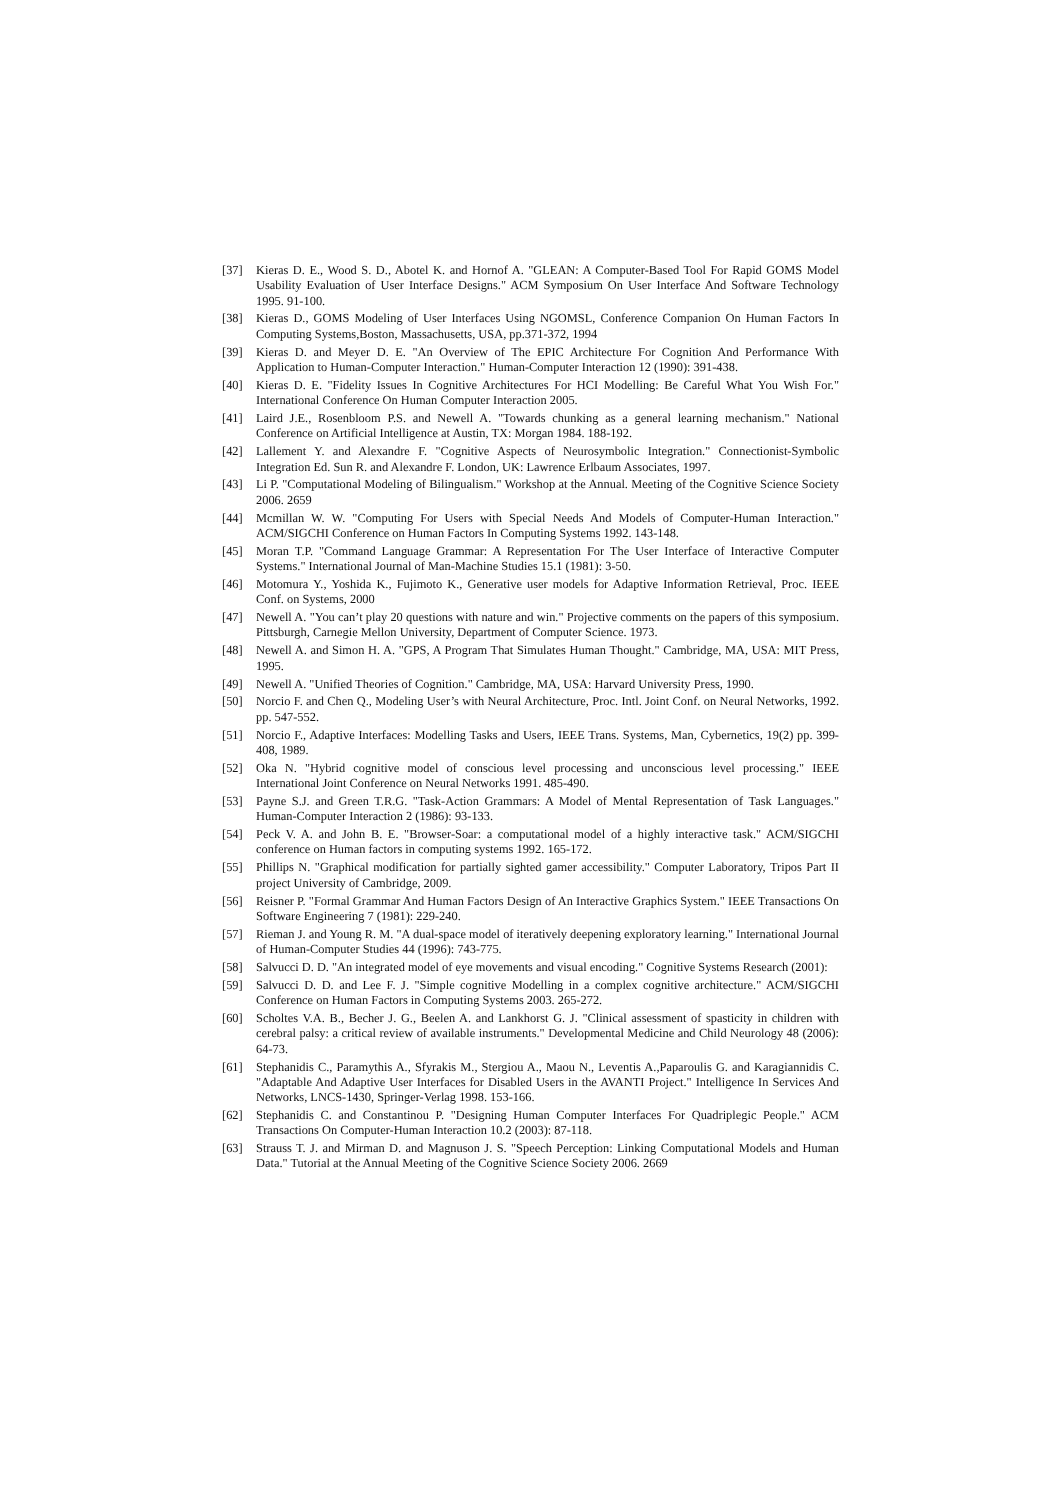[37] Kieras D. E., Wood S. D., Abotel K. and Hornof A. "GLEAN: A Computer-Based Tool For Rapid GOMS Model Usability Evaluation of User Interface Designs." ACM Symposium On User Interface And Software Technology 1995. 91-100.
[38] Kieras D., GOMS Modeling of User Interfaces Using NGOMSL, Conference Companion On Human Factors In Computing Systems,Boston, Massachusetts, USA, pp.371-372, 1994
[39] Kieras D. and Meyer D. E. "An Overview of The EPIC Architecture For Cognition And Performance With Application to Human-Computer Interaction." Human-Computer Interaction 12 (1990): 391-438.
[40] Kieras D. E. "Fidelity Issues In Cognitive Architectures For HCI Modelling: Be Careful What You Wish For." International Conference On Human Computer Interaction 2005.
[41] Laird J.E., Rosenbloom P.S. and Newell A. "Towards chunking as a general learning mechanism." National Conference on Artificial Intelligence at Austin, TX: Morgan 1984. 188-192.
[42] Lallement Y. and Alexandre F. "Cognitive Aspects of Neurosymbolic Integration." Connectionist-Symbolic Integration Ed. Sun R. and Alexandre F. London, UK: Lawrence Erlbaum Associates, 1997.
[43] Li P. "Computational Modeling of Bilingualism." Workshop at the Annual. Meeting of the Cognitive Science Society 2006. 2659
[44] Mcmillan W. W. "Computing For Users with Special Needs And Models of Computer-Human Interaction." ACM/SIGCHI Conference on Human Factors In Computing Systems 1992. 143-148.
[45] Moran T.P. "Command Language Grammar: A Representation For The User Interface of Interactive Computer Systems." International Journal of Man-Machine Studies 15.1 (1981): 3-50.
[46] Motomura Y., Yoshida K., Fujimoto K., Generative user models for Adaptive Information Retrieval, Proc. IEEE Conf. on Systems, 2000
[47] Newell A. "You can’t play 20 questions with nature and win." Projective comments on the papers of this symposium. Pittsburgh, Carnegie Mellon University, Department of Computer Science. 1973.
[48] Newell A. and Simon H. A. "GPS, A Program That Simulates Human Thought." Cambridge, MA, USA: MIT Press, 1995.
[49] Newell A. "Unified Theories of Cognition." Cambridge, MA, USA: Harvard University Press, 1990.
[50] Norcio F. and Chen Q., Modeling User’s with Neural Architecture, Proc. Intl. Joint Conf. on Neural Networks, 1992. pp. 547-552.
[51] Norcio F., Adaptive Interfaces: Modelling Tasks and Users, IEEE Trans. Systems, Man, Cybernetics, 19(2) pp. 399-408, 1989.
[52] Oka N. "Hybrid cognitive model of conscious level processing and unconscious level processing." IEEE International Joint Conference on Neural Networks 1991. 485-490.
[53] Payne S.J. and Green T.R.G. "Task-Action Grammars: A Model of Mental Representation of Task Languages." Human-Computer Interaction 2 (1986): 93-133.
[54] Peck V. A. and John B. E. "Browser-Soar: a computational model of a highly interactive task." ACM/SIGCHI conference on Human factors in computing systems 1992. 165-172.
[55] Phillips N. "Graphical modification for partially sighted gamer accessibility." Computer Laboratory, Tripos Part II project University of Cambridge, 2009.
[56] Reisner P. "Formal Grammar And Human Factors Design of An Interactive Graphics System." IEEE Transactions On Software Engineering 7 (1981): 229-240.
[57] Rieman J. and Young R. M. "A dual-space model of iteratively deepening exploratory learning." International Journal of Human-Computer Studies 44 (1996): 743-775.
[58] Salvucci D. D. "An integrated model of eye movements and visual encoding." Cognitive Systems Research (2001):
[59] Salvucci D. D. and Lee F. J. "Simple cognitive Modelling in a complex cognitive architecture." ACM/SIGCHI Conference on Human Factors in Computing Systems 2003. 265-272.
[60] Scholtes V.A. B., Becher J. G., Beelen A. and Lankhorst G. J. "Clinical assessment of spasticity in children with cerebral palsy: a critical review of available instruments." Developmental Medicine and Child Neurology 48 (2006): 64-73.
[61] Stephanidis C., Paramythis A., Sfyrakis M., Stergiou A., Maou N., Leventis A.,Paparoulis G. and Karagiannidis C. "Adaptable And Adaptive User Interfaces for Disabled Users in the AVANTI Project." Intelligence In Services And Networks, LNCS-1430, Springer-Verlag 1998. 153-166.
[62] Stephanidis C. and Constantinou P. "Designing Human Computer Interfaces For Quadriplegic People." ACM Transactions On Computer-Human Interaction 10.2 (2003): 87-118.
[63] Strauss T. J. and Mirman D. and Magnuson J. S. "Speech Perception: Linking Computational Models and Human Data." Tutorial at the Annual Meeting of the Cognitive Science Society 2006. 2669